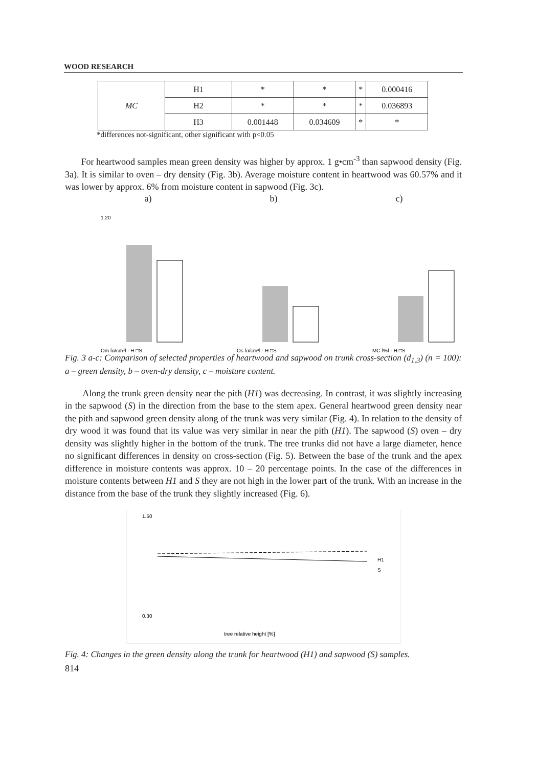WOOD RESEARCH
| MC | H1 | * | * | * | 0.000416 |
| | H2 | * | * | * | 0.036893 |
| | H3 | 0.001448 | 0.034609 | * | * |
*differences not-significant, other significant with p<0.05
For heartwood samples mean green density was higher by approx. 1 g•cm<sup>-3</sup> than sapwood density (Fig. 3a). It is similar to oven – dry density (Fig. 3b). Average moisture content in heartwood was 60.57% and it was lower by approx. 6% from moisture content in sapwood (Fig. 3c).
a) b) c)
1.20
Qm [g/cm³] · H □S
Qs [g/cm³] · H □S
MC [%] · H □S
Fig. 3 a-c: Comparison of selected properties of heartwood and sapwood on trunk cross-section (d<sub>1.3</sub>) (n = 100): a – green density, b – oven-dry density, c – moisture content.
Along the trunk green density near the pith (H1) was decreasing. In contrast, it was slightly increasing in the sapwood (S) in the direction from the base to the stem apex. General heartwood green density near the pith and sapwood green density along of the trunk was very similar (Fig. 4). In relation to the density of dry wood it was found that its value was very similar in near the pith (H1). The sapwood (S) oven – dry density was slightly higher in the bottom of the trunk. The tree trunks did not have a large diameter, hence no significant differences in density on cross-section (Fig. 5). Between the base of the trunk and the apex difference in moisture contents was approx. 10 – 20 percentage points. In the case of the differences in moisture contents between H1 and S they are not high in the lower part of the trunk. With an increase in the distance from the base of the trunk they slightly increased (Fig. 6).
1.50
0.30
tree relative height [%]
H1
S
Fig. 4: Changes in the green density along the trunk for heartwood (H1) and sapwood (S) samples.
814